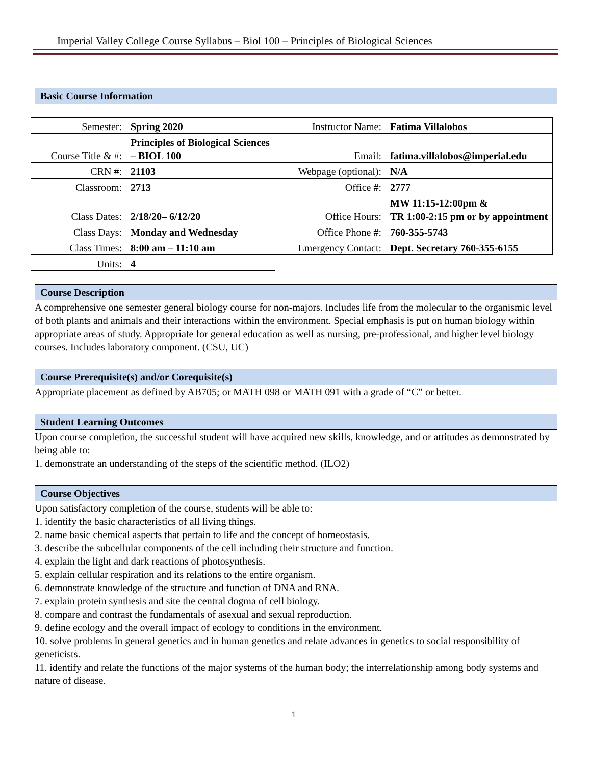Imperial Valley College Course Syllabus – Biol 100 – Principles of Biological Sciences
Basic Course Information
| Semester: | Spring 2020 | Instructor Name: | Fatima Villalobos |
| Course Title & #: | Principles of Biological Sciences – BIOL 100 | Email: | fatima.villalobos@imperial.edu |
| CRN #: | 21103 | Webpage (optional): | N/A |
| Classroom: | 2713 | Office #: | 2777 |
| Class Dates: | 2/18/20– 6/12/20 | Office Hours: | MW 11:15-12:00pm & TR 1:00-2:15 pm or by appointment |
| Class Days: | Monday and Wednesday | Office Phone #: | 760-355-5743 |
| Class Times: | 8:00 am – 11:10 am | Emergency Contact: | Dept. Secretary 760-355-6155 |
| Units: | 4 | | |
Course Description
A comprehensive one semester general biology course for non-majors. Includes life from the molecular to the organismic level of both plants and animals and their interactions within the environment. Special emphasis is put on human biology within appropriate areas of study. Appropriate for general education as well as nursing, pre-professional, and higher level biology courses. Includes laboratory component. (CSU, UC)
Course Prerequisite(s) and/or Corequisite(s)
Appropriate placement as defined by AB705; or MATH 098 or MATH 091 with a grade of “C” or better.
Student Learning Outcomes
Upon course completion, the successful student will have acquired new skills, knowledge, and or attitudes as demonstrated by being able to:
1. demonstrate an understanding of the steps of the scientific method. (ILO2)
Course Objectives
Upon satisfactory completion of the course, students will be able to:
1. identify the basic characteristics of all living things.
2. name basic chemical aspects that pertain to life and the concept of homeostasis.
3. describe the subcellular components of the cell including their structure and function.
4. explain the light and dark reactions of photosynthesis.
5. explain cellular respiration and its relations to the entire organism.
6. demonstrate knowledge of the structure and function of DNA and RNA.
7. explain protein synthesis and site the central dogma of cell biology.
8. compare and contrast the fundamentals of asexual and sexual reproduction.
9. define ecology and the overall impact of ecology to conditions in the environment.
10. solve problems in general genetics and in human genetics and relate advances in genetics to social responsibility of geneticists.
11. identify and relate the functions of the major systems of the human body; the interrelationship among body systems and nature of disease.
1